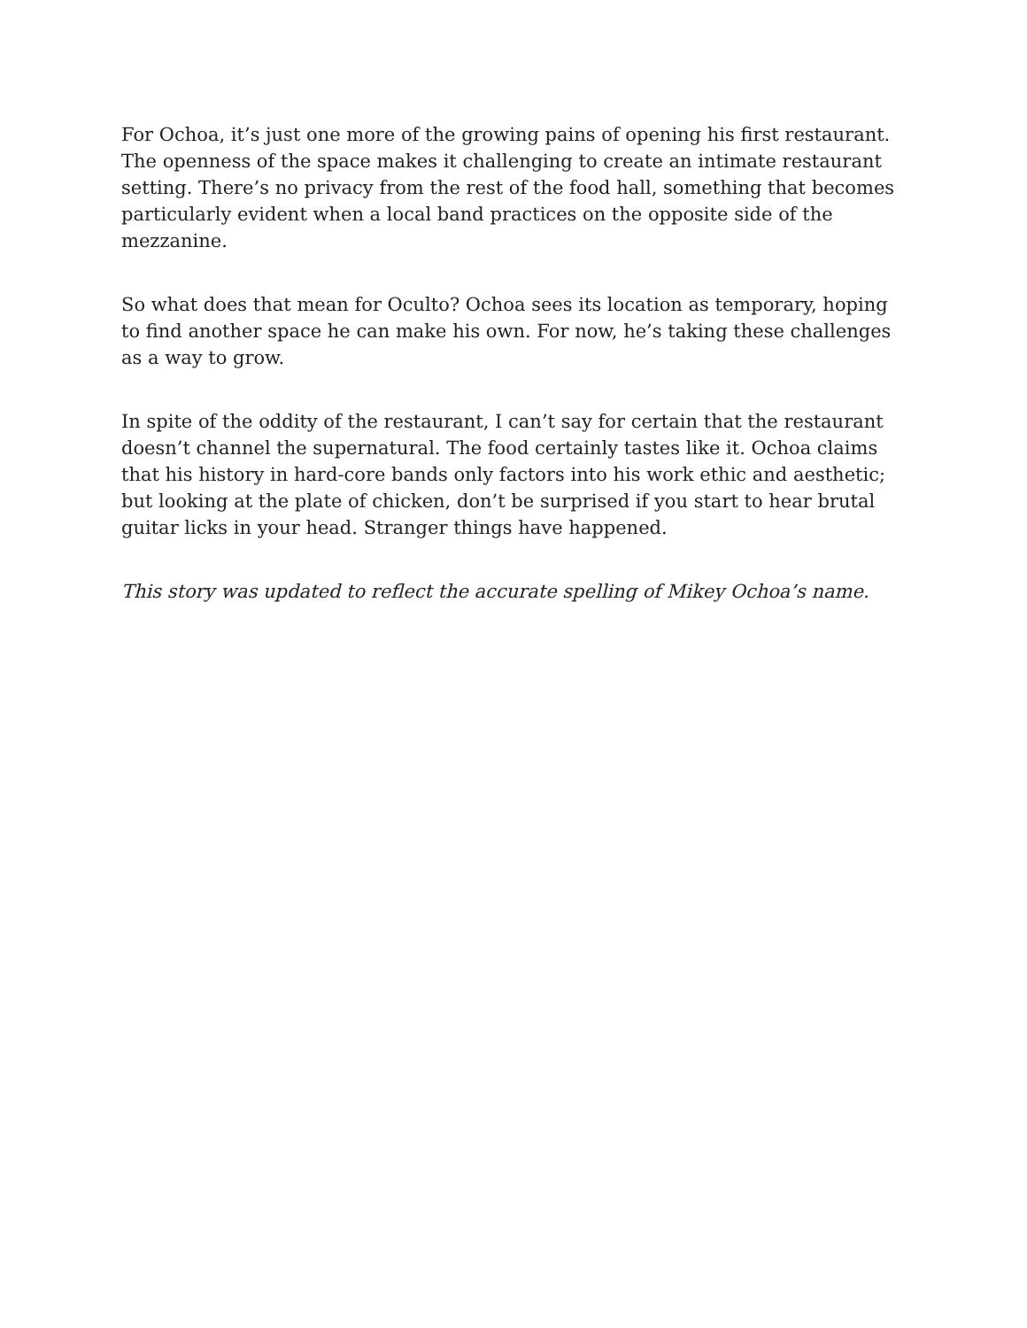For Ochoa, it’s just one more of the growing pains of opening his first restaurant. The openness of the space makes it challenging to create an intimate restaurant setting. There’s no privacy from the rest of the food hall, something that becomes particularly evident when a local band practices on the opposite side of the mezzanine.
So what does that mean for Oculto? Ochoa sees its location as temporary, hoping to find another space he can make his own. For now, he’s taking these challenges as a way to grow.
In spite of the oddity of the restaurant, I can’t say for certain that the restaurant doesn’t channel the supernatural. The food certainly tastes like it. Ochoa claims that his history in hard-core bands only factors into his work ethic and aesthetic; but looking at the plate of chicken, don’t be surprised if you start to hear brutal guitar licks in your head. Stranger things have happened.
This story was updated to reflect the accurate spelling of Mikey Ochoa’s name.